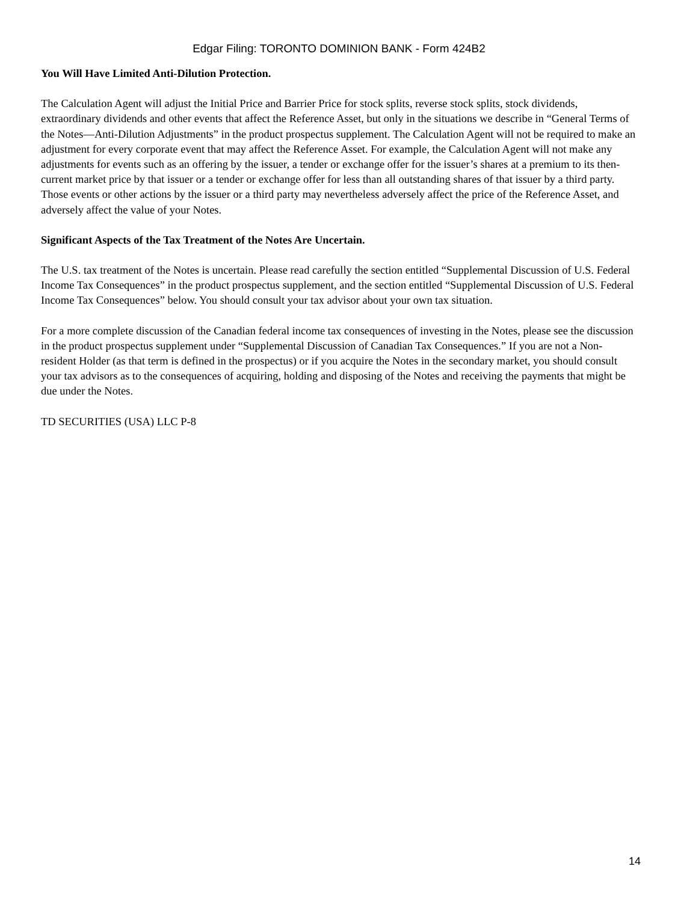Edgar Filing: TORONTO DOMINION BANK - Form 424B2
You Will Have Limited Anti-Dilution Protection.
The Calculation Agent will adjust the Initial Price and Barrier Price for stock splits, reverse stock splits, stock dividends, extraordinary dividends and other events that affect the Reference Asset, but only in the situations we describe in “General Terms of the Notes—Anti-Dilution Adjustments” in the product prospectus supplement. The Calculation Agent will not be required to make an adjustment for every corporate event that may affect the Reference Asset. For example, the Calculation Agent will not make any adjustments for events such as an offering by the issuer, a tender or exchange offer for the issuer’s shares at a premium to its then-current market price by that issuer or a tender or exchange offer for less than all outstanding shares of that issuer by a third party. Those events or other actions by the issuer or a third party may nevertheless adversely affect the price of the Reference Asset, and adversely affect the value of your Notes.
Significant Aspects of the Tax Treatment of the Notes Are Uncertain.
The U.S. tax treatment of the Notes is uncertain. Please read carefully the section entitled “Supplemental Discussion of U.S. Federal Income Tax Consequences” in the product prospectus supplement, and the section entitled “Supplemental Discussion of U.S. Federal Income Tax Consequences” below. You should consult your tax advisor about your own tax situation.
For a more complete discussion of the Canadian federal income tax consequences of investing in the Notes, please see the discussion in the product prospectus supplement under “Supplemental Discussion of Canadian Tax Consequences.” If you are not a Non-resident Holder (as that term is defined in the prospectus) or if you acquire the Notes in the secondary market, you should consult your tax advisors as to the consequences of acquiring, holding and disposing of the Notes and receiving the payments that might be due under the Notes.
TD SECURITIES (USA) LLC P-8
14